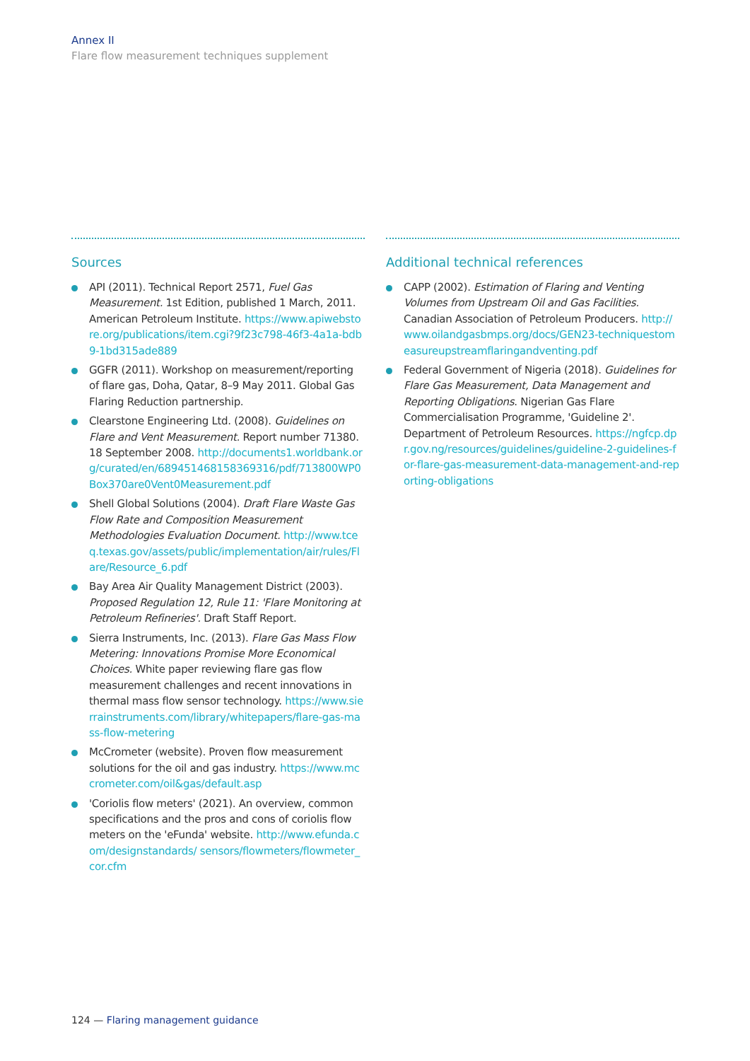Annex II
Flare flow measurement techniques supplement
Sources
API (2011). Technical Report 2571, Fuel Gas Measurement. 1st Edition, published 1 March, 2011. American Petroleum Institute. https://www.apiwebstore.org/publications/item.cgi?9f23c798-46f3-4a1a-bdb9-1bd315ade889
GGFR (2011). Workshop on measurement/reporting of flare gas, Doha, Qatar, 8–9 May 2011. Global Gas Flaring Reduction partnership.
Clearstone Engineering Ltd. (2008). Guidelines on Flare and Vent Measurement. Report number 71380. 18 September 2008. http://documents1.worldbank.org/curated/en/689451468158369316/pdf/713800WP0Box370are0Vent0Measurement.pdf
Shell Global Solutions (2004). Draft Flare Waste Gas Flow Rate and Composition Measurement Methodologies Evaluation Document. http://www.tceq.texas.gov/assets/public/implementation/air/rules/Flare/Resource_6.pdf
Bay Area Air Quality Management District (2003). Proposed Regulation 12, Rule 11: 'Flare Monitoring at Petroleum Refineries'. Draft Staff Report.
Sierra Instruments, Inc. (2013). Flare Gas Mass Flow Metering: Innovations Promise More Economical Choices. White paper reviewing flare gas flow measurement challenges and recent innovations in thermal mass flow sensor technology. https://www.sierrainstruments.com/library/whitepapers/flare-gas-mass-flow-metering
McCrometer (website). Proven flow measurement solutions for the oil and gas industry. https://www.mccrometer.com/oil&gas/default.asp
'Coriolis flow meters' (2021). An overview, common specifications and the pros and cons of coriolis flow meters on the 'eFunda' website. http://www.efunda.com/designstandards/ sensors/flowmeters/flowmeter_cor.cfm
Additional technical references
CAPP (2002). Estimation of Flaring and Venting Volumes from Upstream Oil and Gas Facilities. Canadian Association of Petroleum Producers. http://www.oilandgasbmps.org/docs/GEN23-techniquestomeasureupstreamflaringandventing.pdf
Federal Government of Nigeria (2018). Guidelines for Flare Gas Measurement, Data Management and Reporting Obligations. Nigerian Gas Flare Commercialisation Programme, 'Guideline 2'. Department of Petroleum Resources. https://ngfcp.dpr.gov.ng/resources/guidelines/guideline-2-guidelines-for-flare-gas-measurement-data-management-and-reporting-obligations
124 — Flaring management guidance